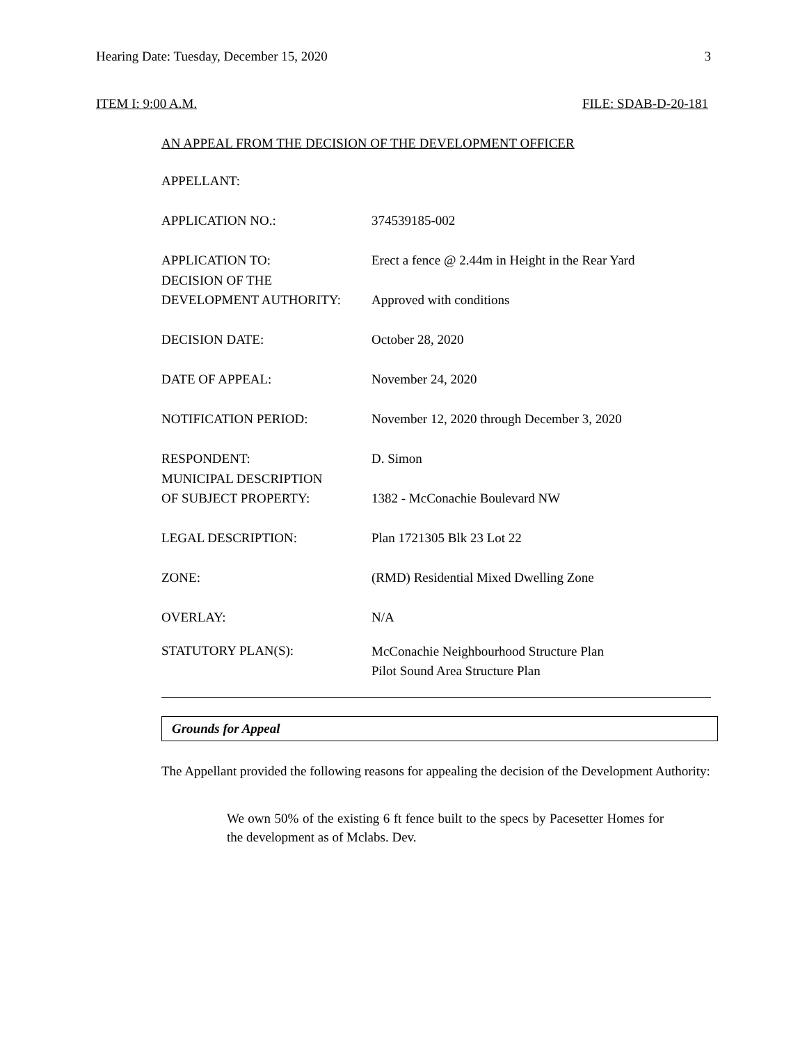Hearing Date: Tuesday, December 15, 2020 3
ITEM I: 9:00 A.M. FILE: SDAB-D-20-181
AN APPEAL FROM THE DECISION OF THE DEVELOPMENT OFFICER
| APPELLANT: | |
| APPLICATION NO.: | 374539185-002 |
| APPLICATION TO: | Erect a fence @ 2.44m in Height in the Rear Yard |
| DECISION OF THE DEVELOPMENT AUTHORITY: | Approved with conditions |
| DECISION DATE: | October 28, 2020 |
| DATE OF APPEAL: | November 24, 2020 |
| NOTIFICATION PERIOD: | November 12, 2020 through December 3, 2020 |
| RESPONDENT: | D. Simon |
| MUNICIPAL DESCRIPTION OF SUBJECT PROPERTY: | 1382 - McConachie Boulevard NW |
| LEGAL DESCRIPTION: | Plan 1721305 Blk 23 Lot 22 |
| ZONE: | (RMD) Residential Mixed Dwelling Zone |
| OVERLAY: | N/A |
| STATUTORY PLAN(S): | McConachie Neighbourhood Structure Plan Pilot Sound Area Structure Plan |
Grounds for Appeal
The Appellant provided the following reasons for appealing the decision of the Development Authority:
We own 50% of the existing 6 ft fence built to the specs by Pacesetter Homes for the development as of Mclabs. Dev.